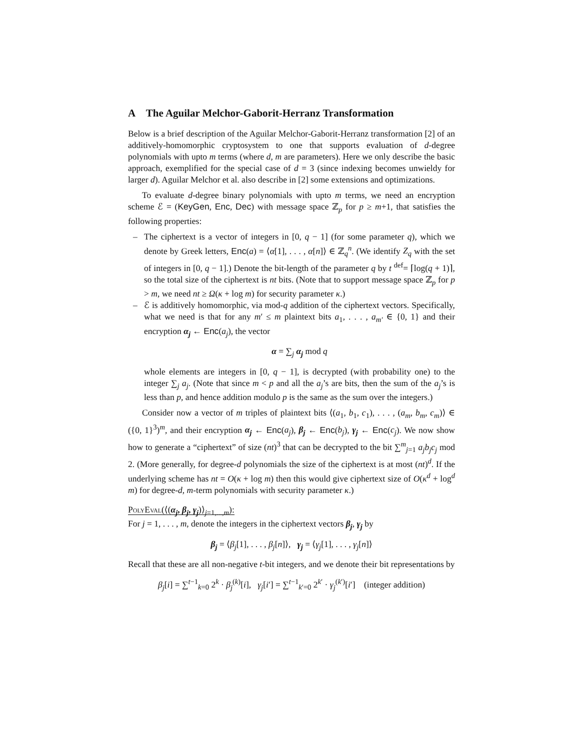A The Aguilar Melchor-Gaborit-Herranz Transformation
Below is a brief description of the Aguilar Melchor-Gaborit-Herranz transformation [2] of an additively-homomorphic cryptosystem to one that supports evaluation of d-degree polynomials with upto m terms (where d, m are parameters). Here we only describe the basic approach, exemplified for the special case of d = 3 (since indexing becomes unwieldy for larger d). Aguilar Melchor et al. also describe in [2] some extensions and optimizations.
To evaluate d-degree binary polynomials with upto m terms, we need an encryption scheme ℰ = (KeyGen, Enc, Dec) with message space ℤ<sub>p</sub> for p ≥ m+1, that satisfies the following properties:
– The ciphertext is a vector of integers in [0, q − 1] (for some parameter q), which we denote by Greek letters, Enc(a) = ⟨α[1], . . . , α[n]⟩ ∈ ℤ<sub>q</sub><sup>n</sup>. (We identify Z<sub>q</sub> with the set of integers in [0, q − 1].) Denote the bit-length of the parameter q by t <sup>def</sup>= ⌈log(q + 1)⌉, so the total size of the ciphertext is nt bits. (Note that to support message space ℤ<sub>p</sub> for p > m, we need nt ≥ Ω(κ + log m) for security parameter κ.)
– ℰ is additively homomorphic, via mod-q addition of the ciphertext vectors. Specifically, what we need is that for any m′ ≤ m plaintext bits a<sub>1</sub>, . . . , a<sub>m′</sub> ∈ {0, 1} and their encryption α<sub>j</sub> ← Enc(a<sub>j</sub>), the vector
α = ∑<sub>j</sub> α<sub>j</sub> mod q
whole elements are integers in [0, q − 1], is decrypted (with probability one) to the integer ∑<sub>j</sub> a<sub>j</sub>. (Note that since m < p and all the a<sub>j</sub>’s are bits, then the sum of the a<sub>j</sub>’s is less than p, and hence addition modulo p is the same as the sum over the integers.)
Consider now a vector of m triples of plaintext bits ⟨(a<sub>1</sub>, b<sub>1</sub>, c<sub>1</sub>), . . . , (a<sub>m</sub>, b<sub>m</sub>, c<sub>m</sub>)⟩ ∈ ({0, 1}<sup>3</sup>)<sup>m</sup>, and their encryption α<sub>j</sub> ← Enc(a<sub>j</sub>), β<sub>j</sub> ← Enc(b<sub>j</sub>), γ<sub>j</sub> ← Enc(c<sub>j</sub>). We now show how to generate a “ciphertext” of size (nt)<sup>3</sup> that can be decrypted to the bit ∑<sup>m</sup><sub>j=1</sub> a<sub>j</sub>b<sub>j</sub>c<sub>j</sub> mod 2. (More generally, for degree-d polynomials the size of the ciphertext is at most (nt)<sup>d</sup>. If the underlying scheme has nt = O(κ + log m) then this would give ciphertext size of O(κ<sup>d</sup> + log<sup>d</sup> m) for degree-d, m-term polynomials with security parameter κ.)
PolyEval(⟨(α<sub>j</sub>, β<sub>j</sub>, γ<sub>j</sub>)⟩<sub>j=1,...,m</sub>):
For j = 1, . . . , m, denote the integers in the ciphertext vectors β<sub>j</sub>, γ<sub>j</sub> by
β<sub>j</sub> = ⟨β<sub>j</sub>[1], . . . , β<sub>j</sub>[n]⟩, γ<sub>j</sub> = ⟨γ<sub>j</sub>[1], . . . , γ<sub>j</sub>[n]⟩
Recall that these are all non-negative t-bit integers, and we denote their bit representations by
β<sub>j</sub>[i] = ∑<sup>t−1</sup><sub>k=0</sub> 2<sup>k</sup> · β<sub>j</sub><sup>(k)</sup>[i], γ<sub>j</sub>[i′] = ∑<sup>t−1</sup><sub>k′=0</sub> 2<sup>k′</sup> · γ<sub>j</sub><sup>(k′)</sup>[i′] (integer addition)